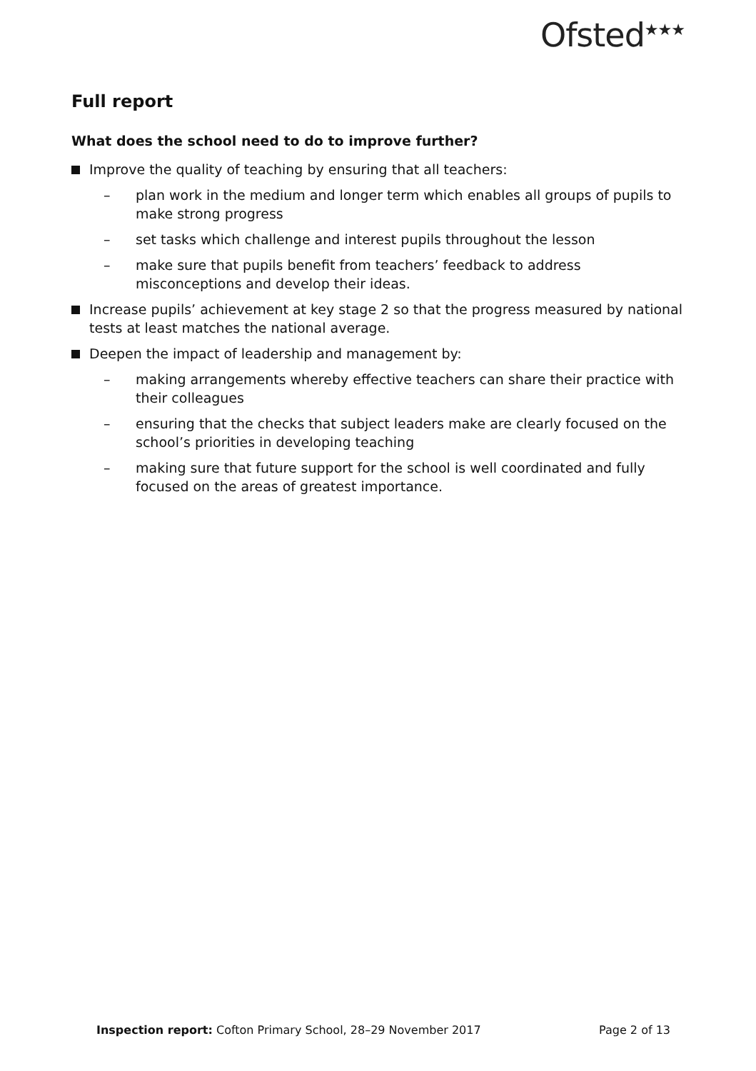Ofsted<sup>★★★</sup>
Full report
What does the school need to do to improve further?
Improve the quality of teaching by ensuring that all teachers:
– plan work in the medium and longer term which enables all groups of pupils to make strong progress
– set tasks which challenge and interest pupils throughout the lesson
– make sure that pupils benefit from teachers’ feedback to address misconceptions and develop their ideas.
Increase pupils’ achievement at key stage 2 so that the progress measured by national tests at least matches the national average.
Deepen the impact of leadership and management by:
– making arrangements whereby effective teachers can share their practice with their colleagues
– ensuring that the checks that subject leaders make are clearly focused on the school’s priorities in developing teaching
– making sure that future support for the school is well coordinated and fully focused on the areas of greatest importance.
Inspection report: Cofton Primary School, 28–29 November 2017 Page 2 of 13